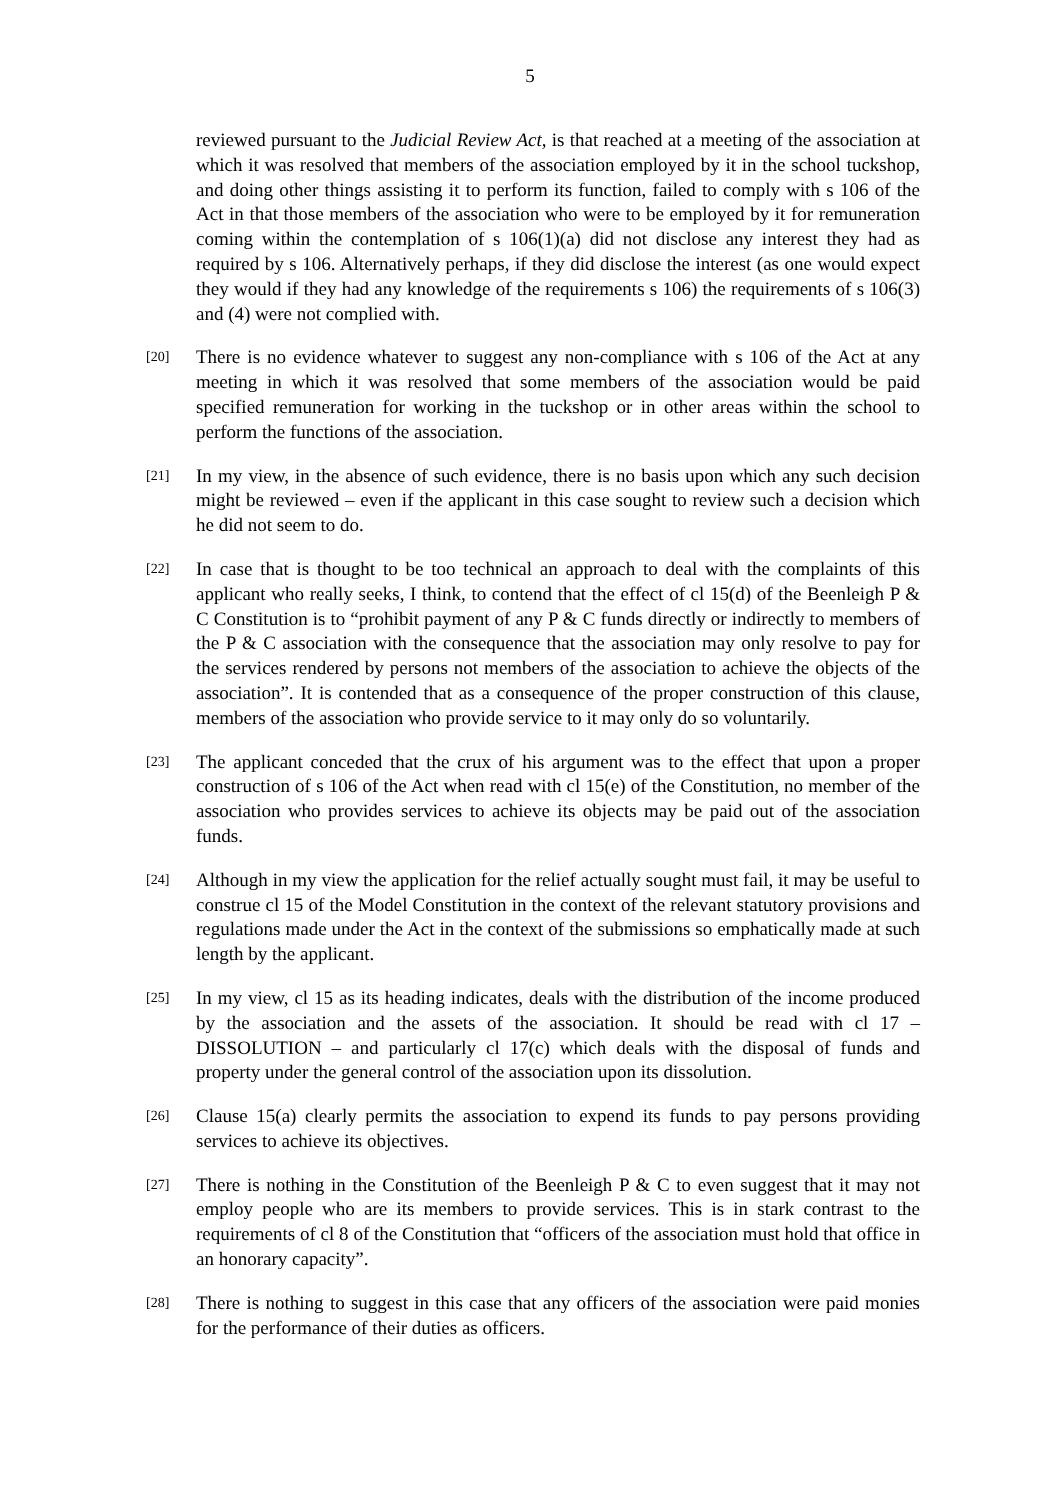5
reviewed pursuant to the Judicial Review Act, is that reached at a meeting of the association at which it was resolved that members of the association employed by it in the school tuckshop, and doing other things assisting it to perform its function, failed to comply with s 106 of the Act in that those members of the association who were to be employed by it for remuneration coming within the contemplation of s 106(1)(a) did not disclose any interest they had as required by s 106. Alternatively perhaps, if they did disclose the interest (as one would expect they would if they had any knowledge of the requirements s 106) the requirements of s 106(3) and (4) were not complied with.
[20]
There is no evidence whatever to suggest any non-compliance with s 106 of the Act at any meeting in which it was resolved that some members of the association would be paid specified remuneration for working in the tuckshop or in other areas within the school to perform the functions of the association.
[21]
In my view, in the absence of such evidence, there is no basis upon which any such decision might be reviewed – even if the applicant in this case sought to review such a decision which he did not seem to do.
[22]
In case that is thought to be too technical an approach to deal with the complaints of this applicant who really seeks, I think, to contend that the effect of cl 15(d) of the Beenleigh P & C Constitution is to “prohibit payment of any P & C funds directly or indirectly to members of the P & C association with the consequence that the association may only resolve to pay for the services rendered by persons not members of the association to achieve the objects of the association”. It is contended that as a consequence of the proper construction of this clause, members of the association who provide service to it may only do so voluntarily.
[23]
The applicant conceded that the crux of his argument was to the effect that upon a proper construction of s 106 of the Act when read with cl 15(e) of the Constitution, no member of the association who provides services to achieve its objects may be paid out of the association funds.
[24]
Although in my view the application for the relief actually sought must fail, it may be useful to construe cl 15 of the Model Constitution in the context of the relevant statutory provisions and regulations made under the Act in the context of the submissions so emphatically made at such length by the applicant.
[25]
In my view, cl 15 as its heading indicates, deals with the distribution of the income produced by the association and the assets of the association. It should be read with cl 17 – DISSOLUTION – and particularly cl 17(c) which deals with the disposal of funds and property under the general control of the association upon its dissolution.
[26]
Clause 15(a) clearly permits the association to expend its funds to pay persons providing services to achieve its objectives.
[27]
There is nothing in the Constitution of the Beenleigh P & C to even suggest that it may not employ people who are its members to provide services. This is in stark contrast to the requirements of cl 8 of the Constitution that “officers of the association must hold that office in an honorary capacity”.
[28]
There is nothing to suggest in this case that any officers of the association were paid monies for the performance of their duties as officers.